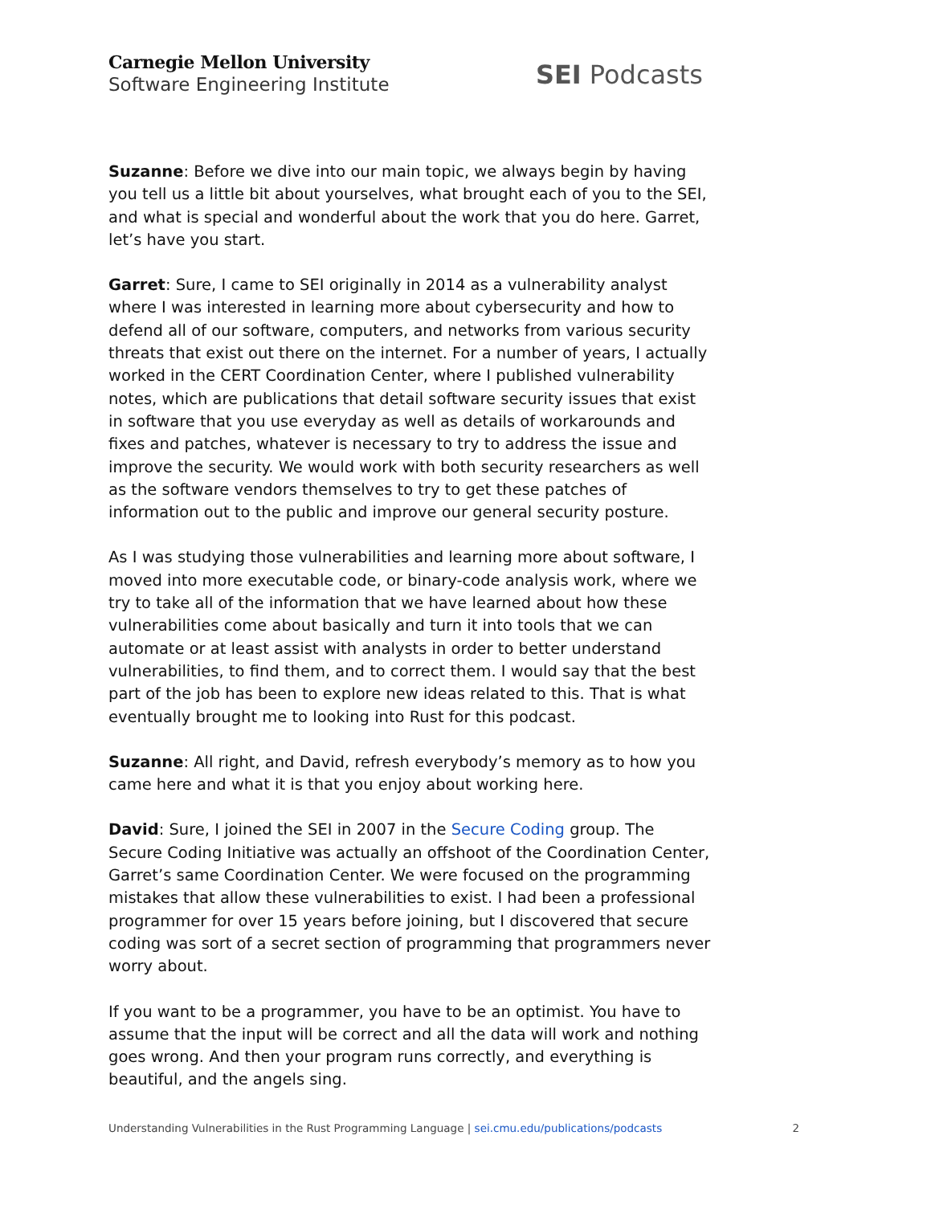Carnegie Mellon University
Software Engineering Institute
SEI Podcasts
Suzanne: Before we dive into our main topic, we always begin by having you tell us a little bit about yourselves, what brought each of you to the SEI, and what is special and wonderful about the work that you do here. Garret, let’s have you start.
Garret: Sure, I came to SEI originally in 2014 as a vulnerability analyst where I was interested in learning more about cybersecurity and how to defend all of our software, computers, and networks from various security threats that exist out there on the internet. For a number of years, I actually worked in the CERT Coordination Center, where I published vulnerability notes, which are publications that detail software security issues that exist in software that you use everyday as well as details of workarounds and fixes and patches, whatever is necessary to try to address the issue and improve the security. We would work with both security researchers as well as the software vendors themselves to try to get these patches of information out to the public and improve our general security posture.
As I was studying those vulnerabilities and learning more about software, I moved into more executable code, or binary-code analysis work, where we try to take all of the information that we have learned about how these vulnerabilities come about basically and turn it into tools that we can automate or at least assist with analysts in order to better understand vulnerabilities, to find them, and to correct them. I would say that the best part of the job has been to explore new ideas related to this. That is what eventually brought me to looking into Rust for this podcast.
Suzanne: All right, and David, refresh everybody’s memory as to how you came here and what it is that you enjoy about working here.
David: Sure, I joined the SEI in 2007 in the Secure Coding group. The Secure Coding Initiative was actually an offshoot of the Coordination Center, Garret’s same Coordination Center. We were focused on the programming mistakes that allow these vulnerabilities to exist. I had been a professional programmer for over 15 years before joining, but I discovered that secure coding was sort of a secret section of programming that programmers never worry about.
If you want to be a programmer, you have to be an optimist. You have to assume that the input will be correct and all the data will work and nothing goes wrong. And then your program runs correctly, and everything is beautiful, and the angels sing.
Understanding Vulnerabilities in the Rust Programming Language | sei.cmu.edu/publications/podcasts
2